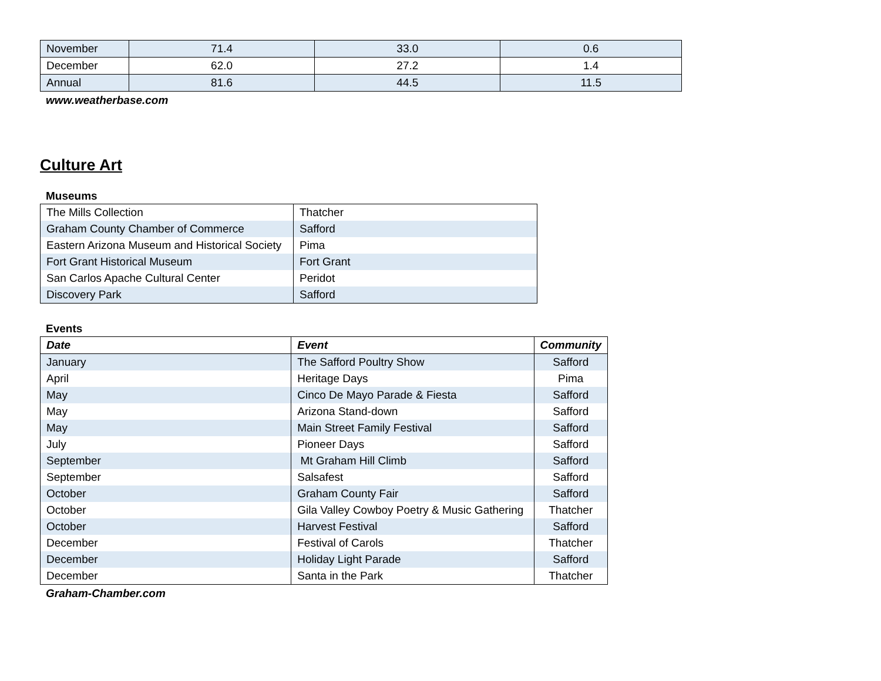| November | 71.4 | 33.0 | 0.6 |
| December | 62.0 | 27.2 | 1.4 |
| Annual | 81.6 | 44.5 | 11.5 |
www.weatherbase.com
Culture Art
Museums
| The Mills Collection | Thatcher |
| Graham County Chamber of Commerce | Safford |
| Eastern Arizona Museum and Historical Society | Pima |
| Fort Grant Historical Museum | Fort Grant |
| San Carlos Apache Cultural Center | Peridot |
| Discovery Park | Safford |
Events
| Date | Event | Community |
| --- | --- | --- |
| January | The Safford Poultry Show | Safford |
| April | Heritage Days | Pima |
| May | Cinco De Mayo Parade & Fiesta | Safford |
| May | Arizona Stand-down | Safford |
| May | Main Street Family Festival | Safford |
| July | Pioneer Days | Safford |
| September | Mt Graham Hill Climb | Safford |
| September | Salsafest | Safford |
| October | Graham County Fair | Safford |
| October | Gila Valley Cowboy Poetry & Music Gathering | Thatcher |
| October | Harvest Festival | Safford |
| December | Festival of Carols | Thatcher |
| December | Holiday Light Parade | Safford |
| December | Santa in the Park | Thatcher |
Graham-Chamber.com